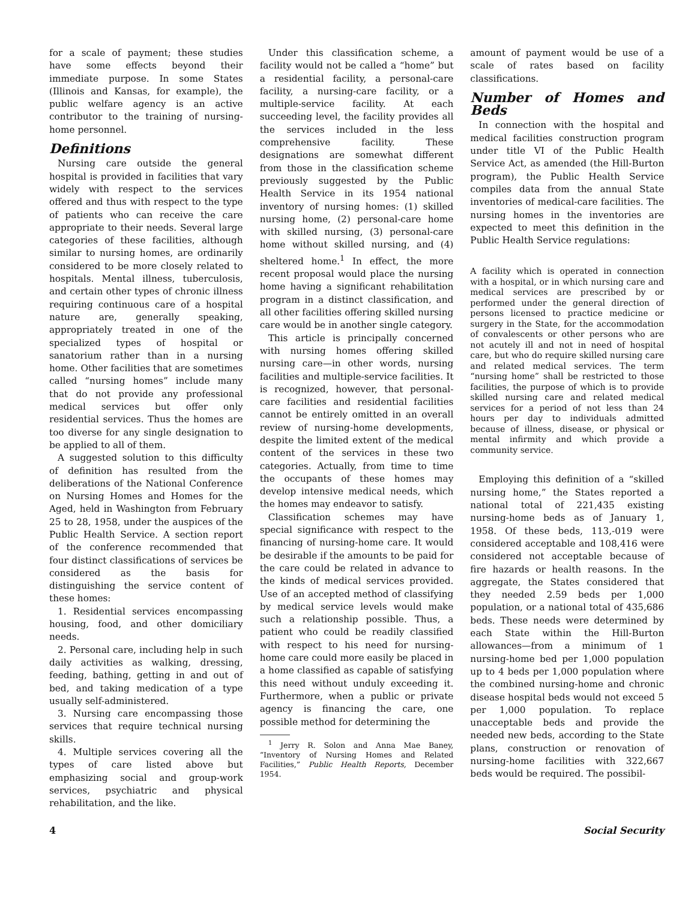for a scale of payment; these studies have some effects beyond their immediate purpose. In some States (Illinois and Kansas, for example), the public welfare agency is an active contributor to the training of nursing-home personnel.
Definitions
Nursing care outside the general hospital is provided in facilities that vary widely with respect to the services offered and thus with respect to the type of patients who can receive the care appropriate to their needs. Several large categories of these facilities, although similar to nursing homes, are ordinarily considered to be more closely related to hospitals. Mental illness, tuberculosis, and certain other types of chronic illness requiring continuous care of a hospital nature are, generally speaking, appropriately treated in one of the specialized types of hospital or sanatorium rather than in a nursing home. Other facilities that are sometimes called “nursing homes” include many that do not provide any professional medical services but offer only residential services. Thus the homes are too diverse for any single designation to be applied to all of them.
A suggested solution to this difficulty of definition has resulted from the deliberations of the National Conference on Nursing Homes and Homes for the Aged, held in Washington from February 25 to 28, 1958, under the auspices of the Public Health Service. A section report of the conference recommended that four distinct classifications of services be considered as the basis for distinguishing the service content of these homes:
1. Residential services encompassing housing, food, and other domiciliary needs.
2. Personal care, including help in such daily activities as walking, dressing, feeding, bathing, getting in and out of bed, and taking medication of a type usually self-administered.
3. Nursing care encompassing those services that require technical nursing skills.
4. Multiple services covering all the types of care listed above but emphasizing social and group-work services, psychiatric and physical rehabilitation, and the like.
Under this classification scheme, a facility would not be called a “home” but a residential facility, a personal-care facility, a nursing-care facility, or a multiple-service facility. At each succeeding level, the facility provides all the services included in the less comprehensive facility. These designations are somewhat different from those in the classification scheme previously suggested by the Public Health Service in its 1954 national inventory of nursing homes: (1) skilled nursing home, (2) personal-care home with skilled nursing, (3) personal-care home without skilled nursing, and (4) sheltered home.<sup>1</sup> In effect, the more recent proposal would place the nursing home having a significant rehabilitation program in a distinct classification, and all other facilities offering skilled nursing care would be in another single category.
This article is principally concerned with nursing homes offering skilled nursing care—in other words, nursing facilities and multiple-service facilities. It is recognized, however, that personal-care facilities and residential facilities cannot be entirely omitted in an overall review of nursing-home developments, despite the limited extent of the medical content of the services in these two categories. Actually, from time to time the occupants of these homes may develop intensive medical needs, which the homes may endeavor to satisfy.
Classification schemes may have special significance with respect to the financing of nursing-home care. It would be desirable if the amounts to be paid for the care could be related in advance to the kinds of medical services provided. Use of an accepted method of classifying by medical service levels would make such a relationship possible. Thus, a patient who could be readily classified with respect to his need for nursing-home care could more easily be placed in a home classified as capable of satisfying this need without unduly exceeding it. Furthermore, when a public or private agency is financing the care, one possible method for determining the
<sup>1</sup> Jerry R. Solon and Anna Mae Baney, “Inventory of Nursing Homes and Related Facilities,” Public Health Reports, December 1954.
amount of payment would be use of a scale of rates based on facility classifications.
Number of Homes and Beds
In connection with the hospital and medical facilities construction program under title VI of the Public Health Service Act, as amended (the Hill-Burton program), the Public Health Service compiles data from the annual State inventories of medical-care facilities. The nursing homes in the inventories are expected to meet this definition in the Public Health Service regulations:
A facility which is operated in connection with a hospital, or in which nursing care and medical services are prescribed by or performed under the general direction of persons licensed to practice medicine or surgery in the State, for the accommodation of convalescents or other persons who are not acutely ill and not in need of hospital care, but who do require skilled nursing care and related medical services. The term “nursing home” shall be restricted to those facilities, the purpose of which is to provide skilled nursing care and related medical services for a period of not less than 24 hours per day to individuals admitted because of illness, disease, or physical or mental infirmity and which provide a community service.
Employing this definition of a “skilled nursing home,” the States reported a national total of 221,435 existing nursing-home beds as of January 1, 1958. Of these beds, 113,-019 were considered acceptable and 108,416 were considered not acceptable because of fire hazards or health reasons. In the aggregate, the States considered that they needed 2.59 beds per 1,000 population, or a national total of 435,686 beds. These needs were determined by each State within the Hill-Burton allowances—from a minimum of 1 nursing-home bed per 1,000 population up to 4 beds per 1,000 population where the combined nursing-home and chronic disease hospital beds would not exceed 5 per 1,000 population. To replace unacceptable beds and provide the needed new beds, according to the State plans, construction or renovation of nursing-home facilities with 322,667 beds would be required. The possibil-
4 Social Security